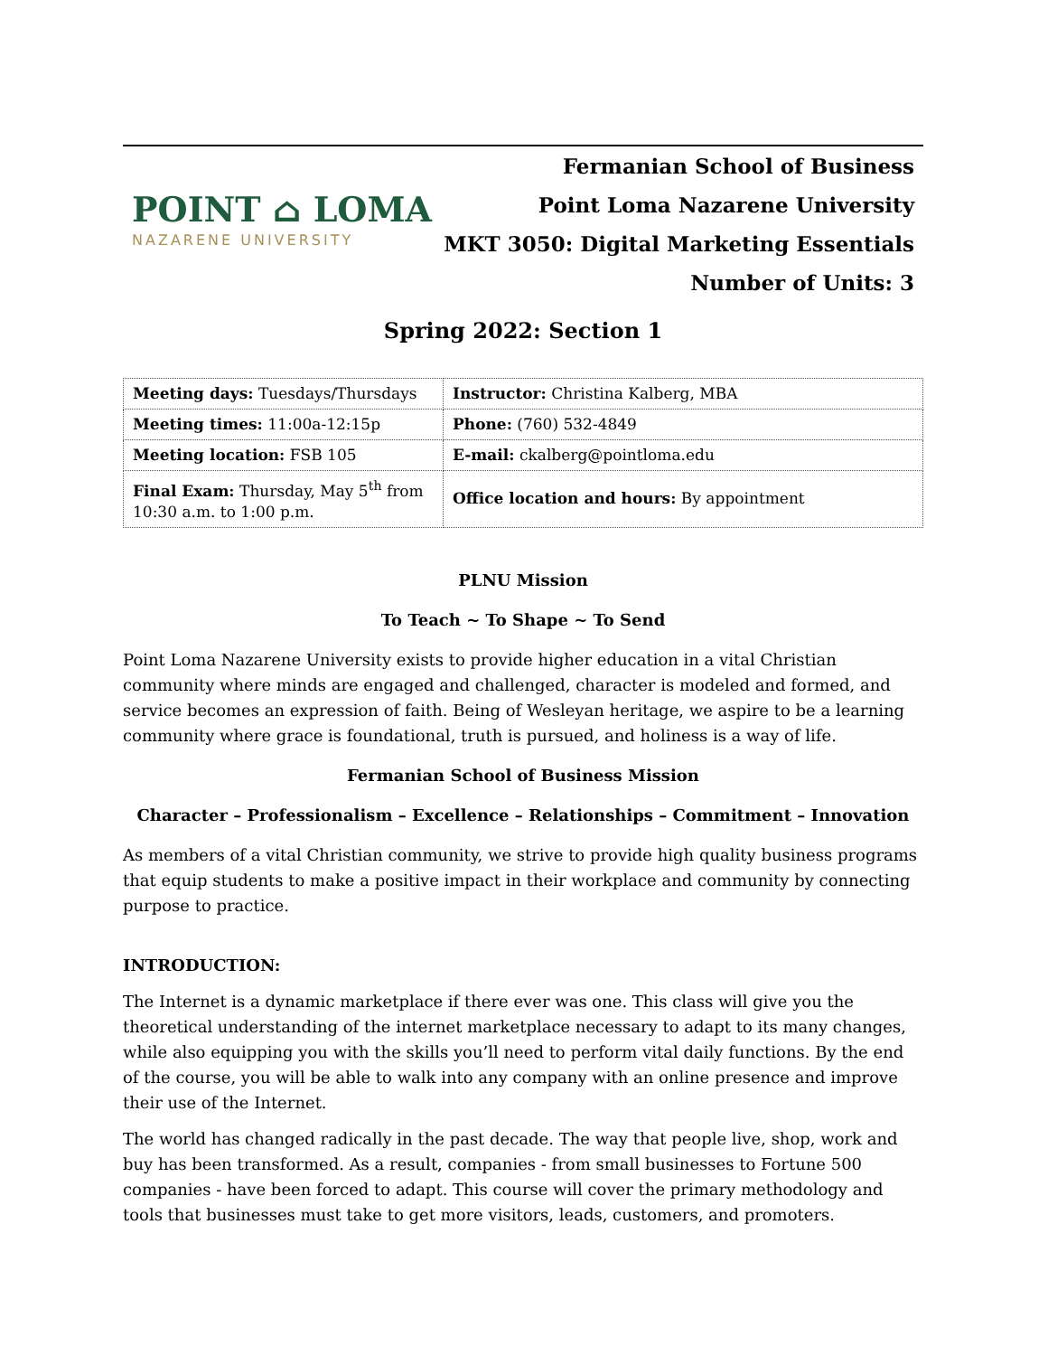POINT ⌂ LOMA
NAZARENE UNIVERSITY
Fermanian School of Business
Point Loma Nazarene University
MKT 3050: Digital Marketing Essentials
Number of Units: 3
Spring 2022: Section 1
| Meeting days: Tuesdays/Thursdays | Instructor: Christina Kalberg, MBA |
| Meeting times: 11:00a-12:15p | Phone: (760) 532-4849 |
| Meeting location: FSB 105 | E-mail: ckalberg@pointloma.edu |
| Final Exam: Thursday, May 5<sup>th</sup> from 10:30 a.m. to 1:00 p.m. | Office location and hours: By appointment |
PLNU Mission
To Teach ~ To Shape ~ To Send
Point Loma Nazarene University exists to provide higher education in a vital Christian community where minds are engaged and challenged, character is modeled and formed, and service becomes an expression of faith. Being of Wesleyan heritage, we aspire to be a learning community where grace is foundational, truth is pursued, and holiness is a way of life.
Fermanian School of Business Mission
Character – Professionalism – Excellence – Relationships – Commitment – Innovation
As members of a vital Christian community, we strive to provide high quality business programs that equip students to make a positive impact in their workplace and community by connecting purpose to practice.
INTRODUCTION:
The Internet is a dynamic marketplace if there ever was one. This class will give you the theoretical understanding of the internet marketplace necessary to adapt to its many changes, while also equipping you with the skills you’ll need to perform vital daily functions. By the end of the course, you will be able to walk into any company with an online presence and improve their use of the Internet.
The world has changed radically in the past decade. The way that people live, shop, work and buy has been transformed. As a result, companies - from small businesses to Fortune 500 companies - have been forced to adapt. This course will cover the primary methodology and tools that businesses must take to get more visitors, leads, customers, and promoters.